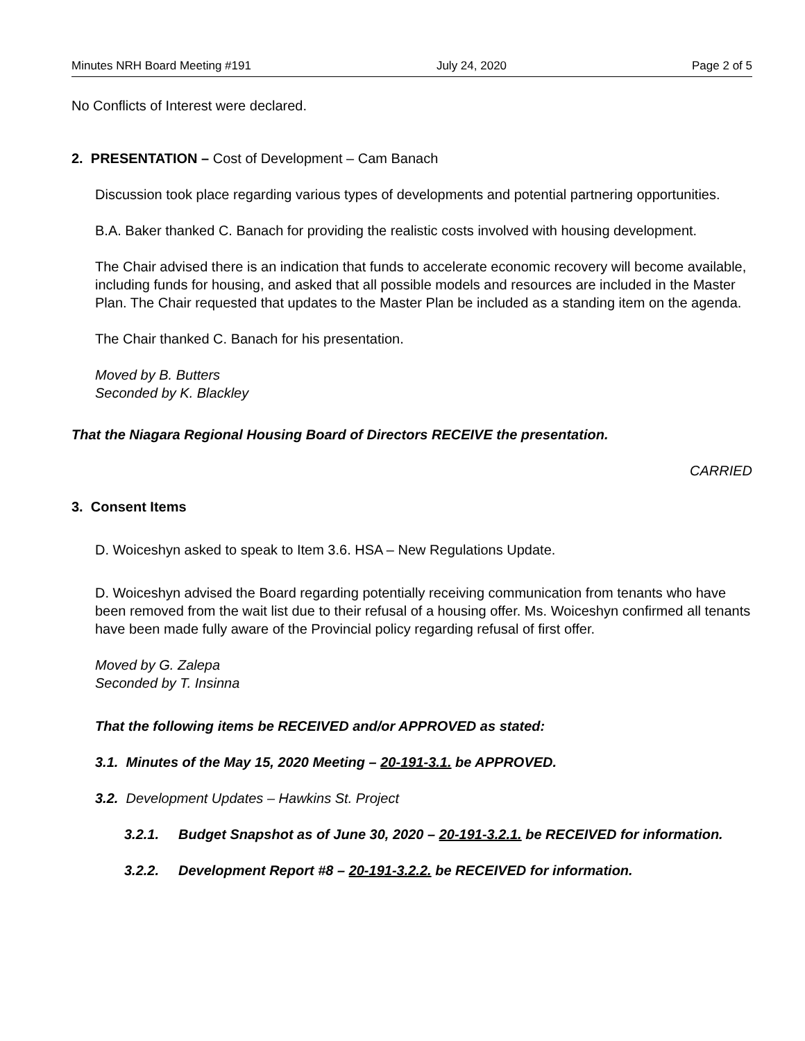Minutes NRH Board Meeting #191 July 24, 2020 Page 2 of 5
No Conflicts of Interest were declared.
2. PRESENTATION – Cost of Development – Cam Banach
Discussion took place regarding various types of developments and potential partnering opportunities.
B.A. Baker thanked C. Banach for providing the realistic costs involved with housing development.
The Chair advised there is an indication that funds to accelerate economic recovery will become available, including funds for housing, and asked that all possible models and resources are included in the Master Plan. The Chair requested that updates to the Master Plan be included as a standing item on the agenda.
The Chair thanked C. Banach for his presentation.
Moved by B. Butters
Seconded by K. Blackley
That the Niagara Regional Housing Board of Directors RECEIVE the presentation.
CARRIED
3. Consent Items
D. Woiceshyn asked to speak to Item 3.6. HSA – New Regulations Update.
D. Woiceshyn advised the Board regarding potentially receiving communication from tenants who have been removed from the wait list due to their refusal of a housing offer. Ms. Woiceshyn confirmed all tenants have been made fully aware of the Provincial policy regarding refusal of first offer.
Moved by G. Zalepa
Seconded by T. Insinna
That the following items be RECEIVED and/or APPROVED as stated:
3.1. Minutes of the May 15, 2020 Meeting – 20-191-3.1. be APPROVED.
3.2. Development Updates – Hawkins St. Project
3.2.1. Budget Snapshot as of June 30, 2020 – 20-191-3.2.1. be RECEIVED for information.
3.2.2. Development Report #8 – 20-191-3.2.2. be RECEIVED for information.